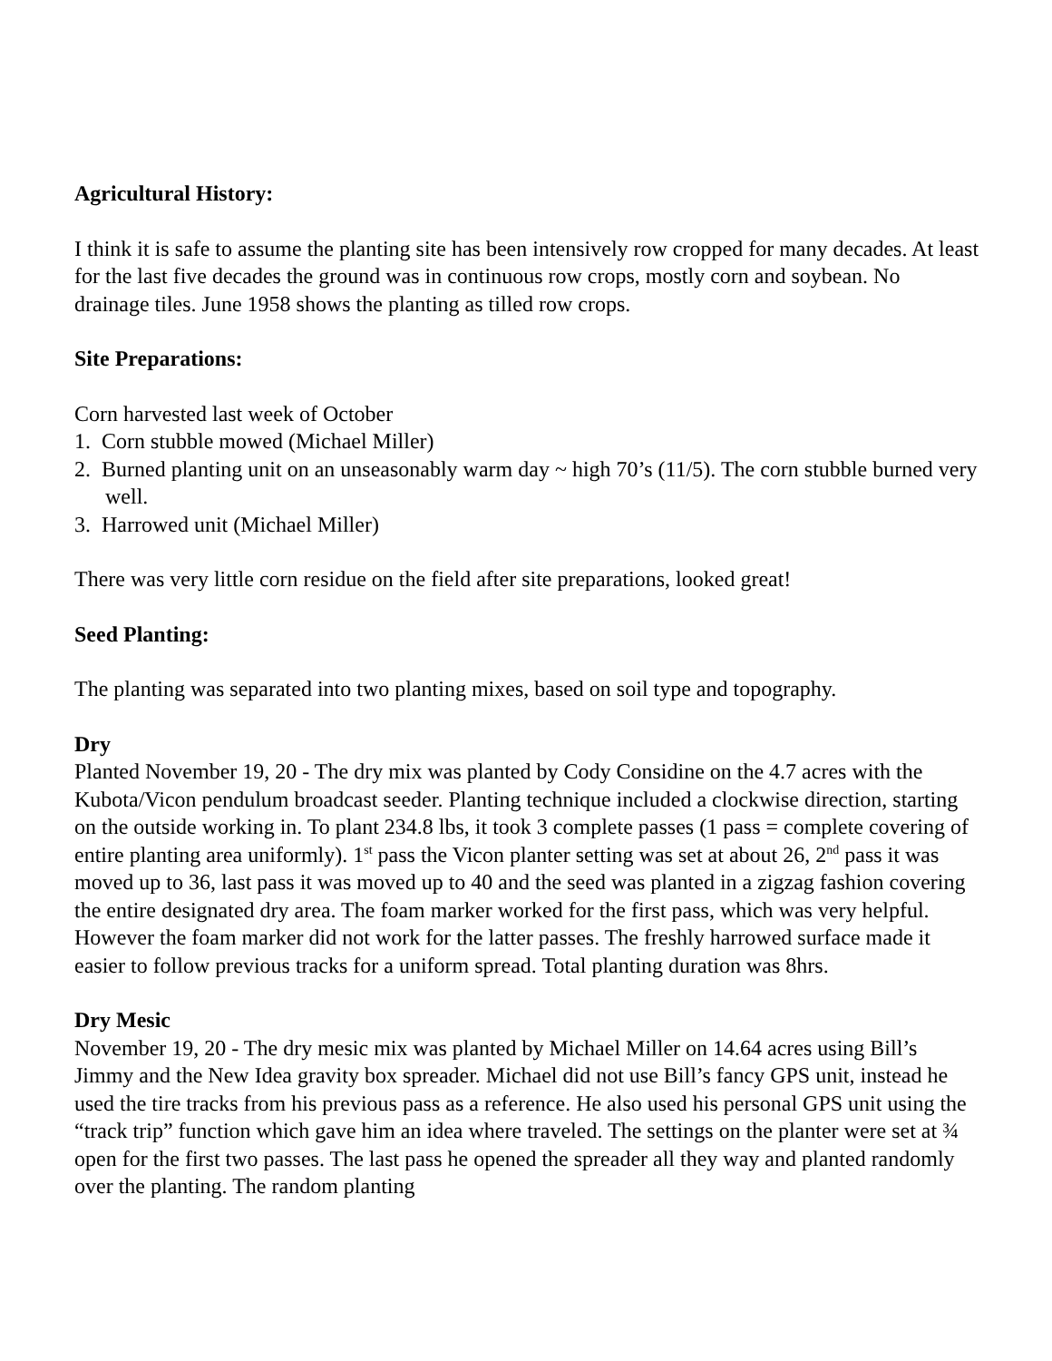Agricultural History:
I think it is safe to assume the planting site has been intensively row cropped for many decades. At least for the last five decades the ground was in continuous row crops, mostly corn and soybean. No drainage tiles. June 1958 shows the planting as tilled row crops.
Site Preparations:
Corn harvested last week of October
1. Corn stubble mowed (Michael Miller)
2. Burned planting unit on an unseasonably warm day ~ high 70’s (11/5). The corn stubble burned very well.
3. Harrowed unit (Michael Miller)
There was very little corn residue on the field after site preparations, looked great!
Seed Planting:
The planting was separated into two planting mixes, based on soil type and topography.
Dry
Planted November 19, 20 - The dry mix was planted by Cody Considine on the 4.7 acres with the Kubota/Vicon pendulum broadcast seeder. Planting technique included a clockwise direction, starting on the outside working in. To plant 234.8 lbs, it took 3 complete passes (1 pass = complete covering of entire planting area uniformly). 1<sup>st</sup> pass the Vicon planter setting was set at about 26, 2<sup>nd</sup> pass it was moved up to 36, last pass it was moved up to 40 and the seed was planted in a zigzag fashion covering the entire designated dry area. The foam marker worked for the first pass, which was very helpful. However the foam marker did not work for the latter passes. The freshly harrowed surface made it easier to follow previous tracks for a uniform spread. Total planting duration was 8hrs.
Dry Mesic
November 19, 20 - The dry mesic mix was planted by Michael Miller on 14.64 acres using Bill’s Jimmy and the New Idea gravity box spreader. Michael did not use Bill’s fancy GPS unit, instead he used the tire tracks from his previous pass as a reference. He also used his personal GPS unit using the “track trip” function which gave him an idea where traveled. The settings on the planter were set at ¾ open for the first two passes. The last pass he opened the spreader all they way and planted randomly over the planting. The random planting